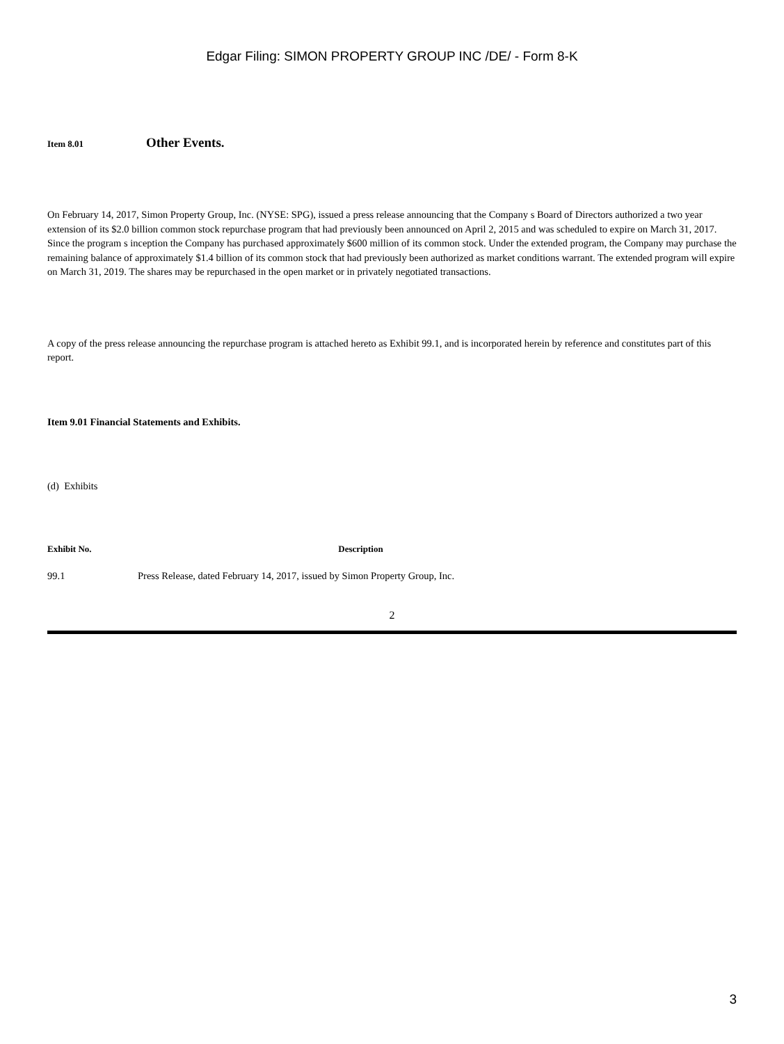Edgar Filing: SIMON PROPERTY GROUP INC /DE/ - Form 8-K
Item 8.01 Other Events.
On February 14, 2017, Simon Property Group, Inc. (NYSE: SPG), issued a press release announcing that the Company s Board of Directors authorized a two year extension of its $2.0 billion common stock repurchase program that had previously been announced on April 2, 2015 and was scheduled to expire on March 31, 2017. Since the program s inception the Company has purchased approximately $600 million of its common stock. Under the extended program, the Company may purchase the remaining balance of approximately $1.4 billion of its common stock that had previously been authorized as market conditions warrant. The extended program will expire on March 31, 2019. The shares may be repurchased in the open market or in privately negotiated transactions.
A copy of the press release announcing the repurchase program is attached hereto as Exhibit 99.1, and is incorporated herein by reference and constitutes part of this report.
Item 9.01 Financial Statements and Exhibits.
(d) Exhibits
| Exhibit No. | Description |
| --- | --- |
| 99.1 | Press Release, dated February 14, 2017, issued by Simon Property Group, Inc. |
2
3